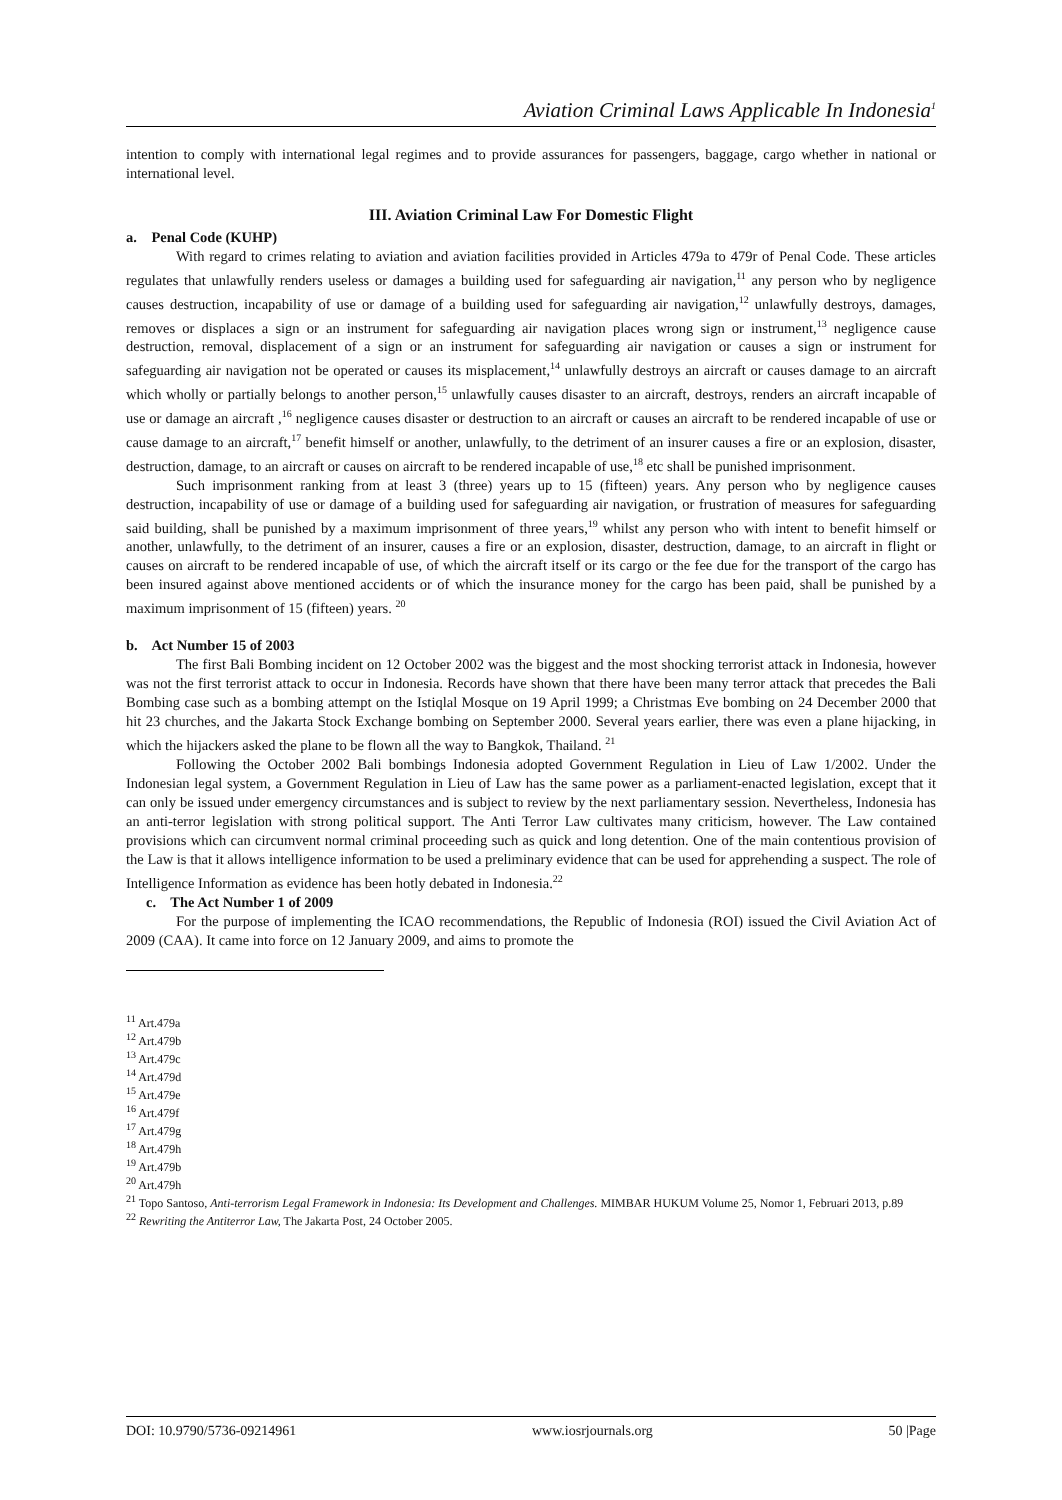Aviation Criminal Laws Applicable In Indonesia<sup>1</sup>
intention to comply with international legal regimes and to provide assurances for passengers, baggage, cargo whether in national or international level.
III. Aviation Criminal Law For Domestic Flight
a. Penal Code (KUHP)
With regard to crimes relating to aviation and aviation facilities provided in Articles 479a to 479r of Penal Code. These articles regulates that unlawfully renders useless or damages a building used for safeguarding air navigation,<sup>11</sup> any person who by negligence causes destruction, incapability of use or damage of a building used for safeguarding air navigation,<sup>12</sup> unlawfully destroys, damages, removes or displaces a sign or an instrument for safeguarding air navigation places wrong sign or instrument,<sup>13</sup> negligence cause destruction, removal, displacement of a sign or an instrument for safeguarding air navigation or causes a sign or instrument for safeguarding air navigation not be operated or causes its misplacement,<sup>14</sup> unlawfully destroys an aircraft or causes damage to an aircraft which wholly or partially belongs to another person,<sup>15</sup> unlawfully causes disaster to an aircraft, destroys, renders an aircraft incapable of use or damage an aircraft ,<sup>16</sup> negligence causes disaster or destruction to an aircraft or causes an aircraft to be rendered incapable of use or cause damage to an aircraft,<sup>17</sup> benefit himself or another, unlawfully, to the detriment of an insurer causes a fire or an explosion, disaster, destruction, damage, to an aircraft or causes on aircraft to be rendered incapable of use,<sup>18</sup> etc shall be punished imprisonment.
Such imprisonment ranking from at least 3 (three) years up to 15 (fifteen) years. Any person who by negligence causes destruction, incapability of use or damage of a building used for safeguarding air navigation, or frustration of measures for safeguarding said building, shall be punished by a maximum imprisonment of three years,<sup>19</sup> whilst any person who with intent to benefit himself or another, unlawfully, to the detriment of an insurer, causes a fire or an explosion, disaster, destruction, damage, to an aircraft in flight or causes on aircraft to be rendered incapable of use, of which the aircraft itself or its cargo or the fee due for the transport of the cargo has been insured against above mentioned accidents or of which the insurance money for the cargo has been paid, shall be punished by a maximum imprisonment of 15 (fifteen) years. <sup>20</sup>
b. Act Number 15 of 2003
The first Bali Bombing incident on 12 October 2002 was the biggest and the most shocking terrorist attack in Indonesia, however was not the first terrorist attack to occur in Indonesia. Records have shown that there have been many terror attack that precedes the Bali Bombing case such as a bombing attempt on the Istiqlal Mosque on 19 April 1999; a Christmas Eve bombing on 24 December 2000 that hit 23 churches, and the Jakarta Stock Exchange bombing on September 2000. Several years earlier, there was even a plane hijacking, in which the hijackers asked the plane to be flown all the way to Bangkok, Thailand. <sup>21</sup>
Following the October 2002 Bali bombings Indonesia adopted Government Regulation in Lieu of Law 1/2002. Under the Indonesian legal system, a Government Regulation in Lieu of Law has the same power as a parliament-enacted legislation, except that it can only be issued under emergency circumstances and is subject to review by the next parliamentary session. Nevertheless, Indonesia has an anti-terror legislation with strong political support. The Anti Terror Law cultivates many criticism, however. The Law contained provisions which can circumvent normal criminal proceeding such as quick and long detention. One of the main contentious provision of the Law is that it allows intelligence information to be used a preliminary evidence that can be used for apprehending a suspect. The role of Intelligence Information as evidence has been hotly debated in Indonesia.<sup>22</sup>
c. The Act Number 1 of 2009
For the purpose of implementing the ICAO recommendations, the Republic of Indonesia (ROI) issued the Civil Aviation Act of 2009 (CAA). It came into force on 12 January 2009, and aims to promote the
<sup>11</sup> Art.479a
<sup>12</sup> Art.479b
<sup>13</sup> Art.479c
<sup>14</sup> Art.479d
<sup>15</sup> Art.479e
<sup>16</sup> Art.479f
<sup>17</sup> Art.479g
<sup>18</sup> Art.479h
<sup>19</sup> Art.479b
<sup>20</sup> Art.479h
<sup>21</sup> Topo Santoso, Anti-terrorism Legal Framework in Indonesia: Its Development and Challenges. MIMBAR HUKUM Volume 25, Nomor 1, Februari 2013, p.89
<sup>22</sup> Rewriting the Antiterror Law, The Jakarta Post, 24 October 2005.
DOI: 10.9790/5736-09214961 www.iosrjournals.org 50 |Page